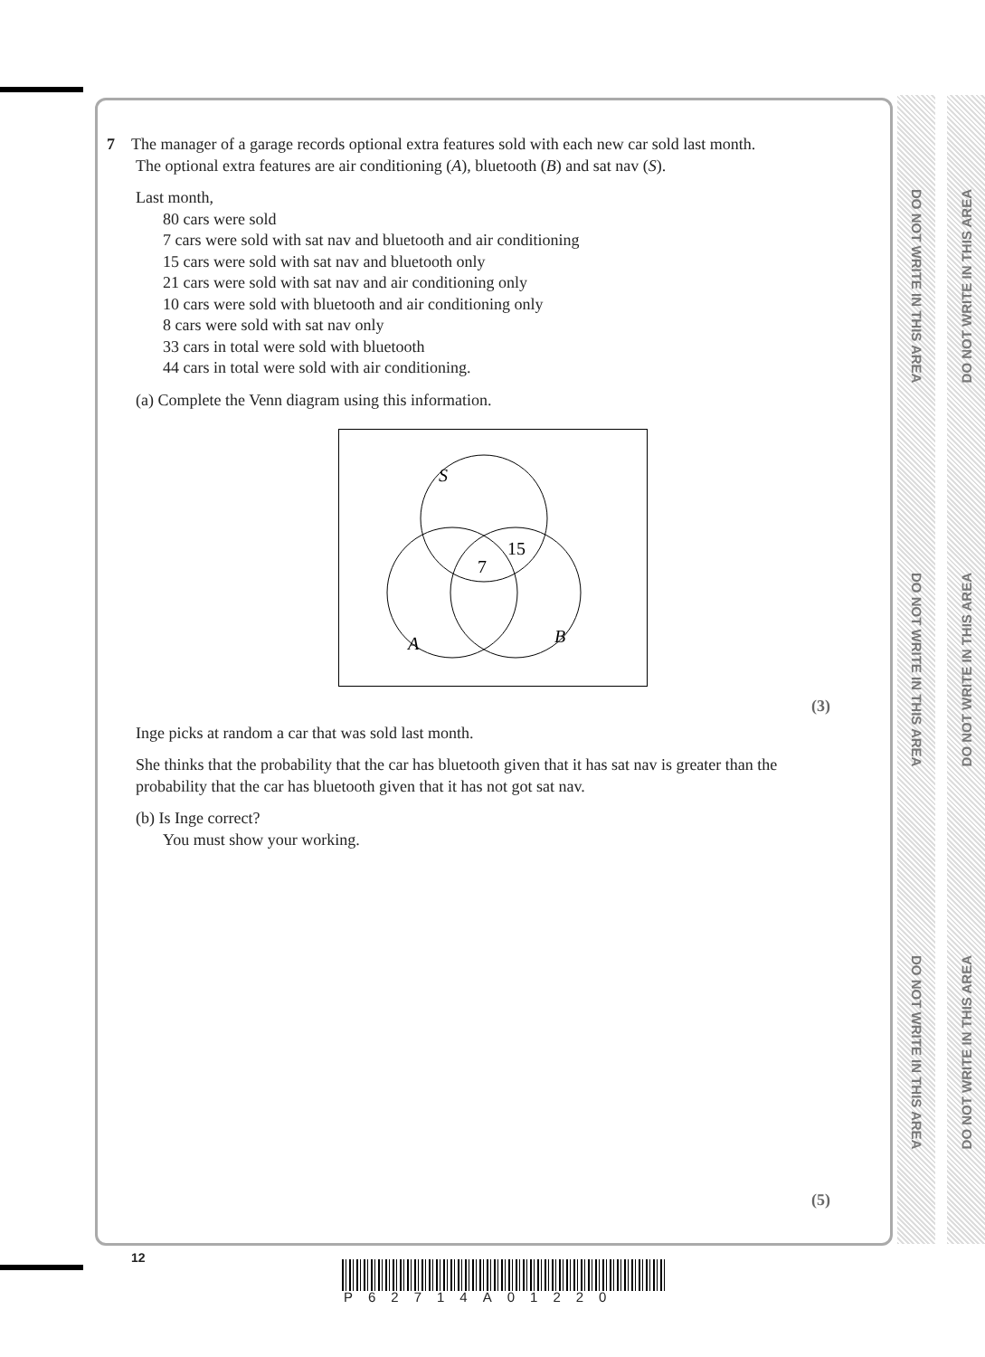DO NOT WRITE IN THIS AREA
DO NOT WRITE IN THIS AREA
DO NOT WRITE IN THIS AREA
DO NOT WRITE IN THIS AREA
DO NOT WRITE IN THIS AREA
DO NOT WRITE IN THIS AREA
7 The manager of a garage records optional extra features sold with each new car sold last month.
The optional extra features are air conditioning (A), bluetooth (B) and sat nav (S).
Last month,
80 cars were sold
7 cars were sold with sat nav and bluetooth and air conditioning
15 cars were sold with sat nav and bluetooth only
21 cars were sold with sat nav and air conditioning only
10 cars were sold with bluetooth and air conditioning only
8 cars were sold with sat nav only
33 cars in total were sold with bluetooth
44 cars in total were sold with air conditioning.
(a) Complete the Venn diagram using this information.
S
15
7
A
B
(3)
Inge picks at random a car that was sold last month.
She thinks that the probability that the car has bluetooth given that it has sat nav is greater than the probability that the car has bluetooth given that it has not got sat nav.
(b) Is Inge correct?
You must show your working.
(5)
12
P62714A01220